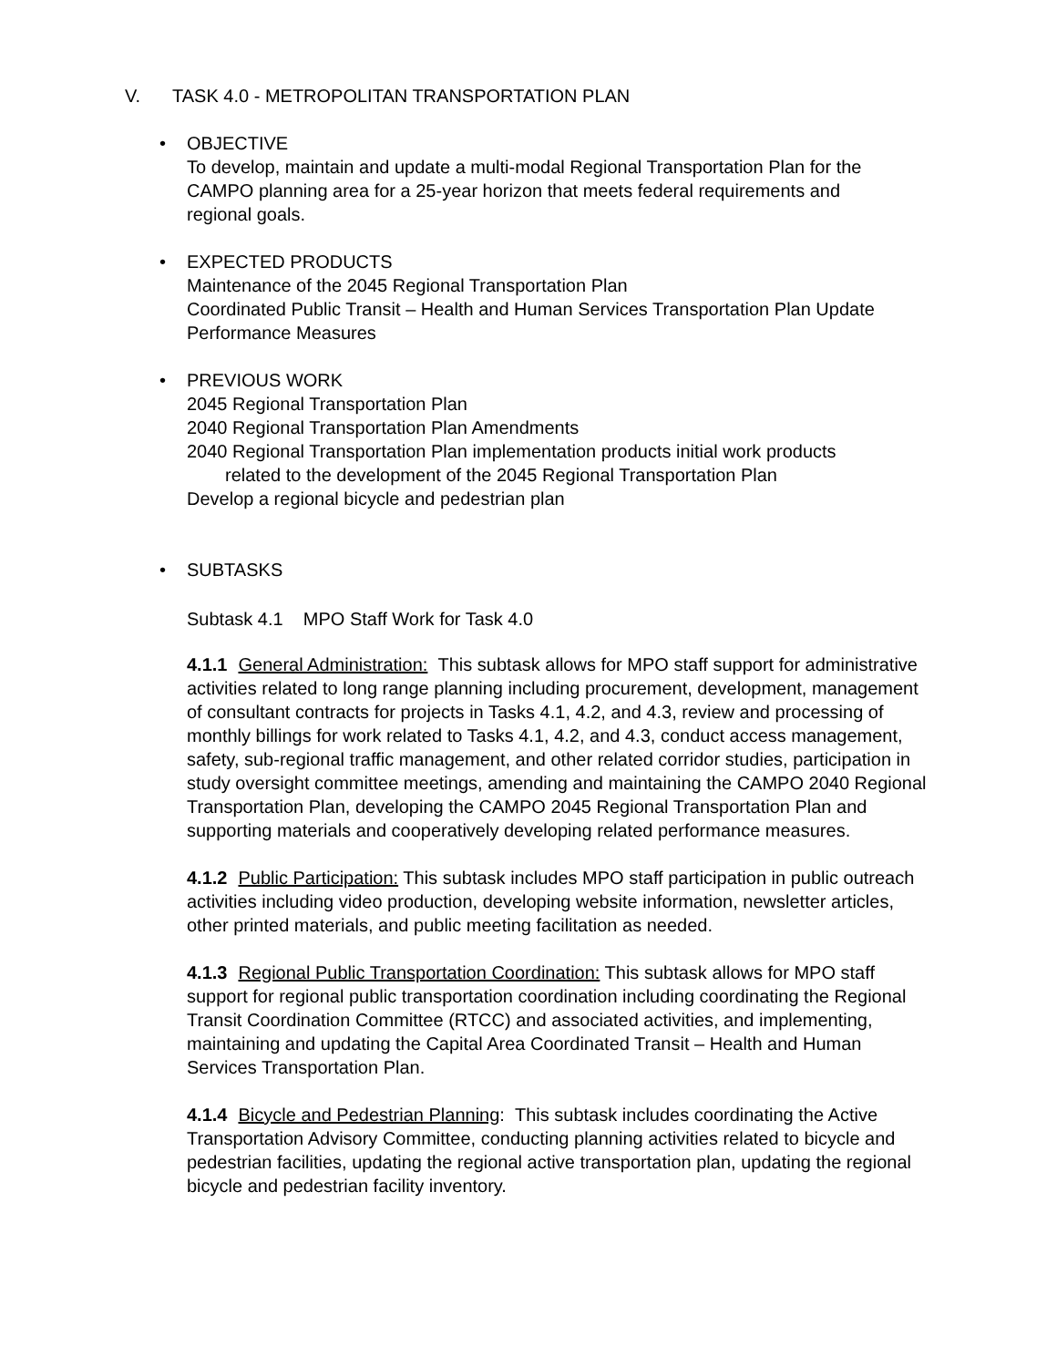V. TASK 4.0 - METROPOLITAN TRANSPORTATION PLAN
• OBJECTIVE
To develop, maintain and update a multi-modal Regional Transportation Plan for the
CAMPO planning area for a 25-year horizon that meets federal requirements and
regional goals.
• EXPECTED PRODUCTS
Maintenance of the 2045 Regional Transportation Plan
Coordinated Public Transit – Health and Human Services Transportation Plan Update
Performance Measures
• PREVIOUS WORK
2045 Regional Transportation Plan
2040 Regional Transportation Plan Amendments
2040 Regional Transportation Plan implementation products initial work products
related to the development of the 2045 Regional Transportation Plan
Develop a regional bicycle and pedestrian plan
• SUBTASKS
Subtask 4.1 MPO Staff Work for Task 4.0
4.1.1 General Administration: This subtask allows for MPO staff support for administrative activities related to long range planning including procurement, development, management of consultant contracts for projects in Tasks 4.1, 4.2, and 4.3, review and processing of monthly billings for work related to Tasks 4.1, 4.2, and 4.3, conduct access management, safety, sub-regional traffic management, and other related corridor studies, participation in study oversight committee meetings, amending and maintaining the CAMPO 2040 Regional Transportation Plan, developing the CAMPO 2045 Regional Transportation Plan and supporting materials and cooperatively developing related performance measures.
4.1.2 Public Participation: This subtask includes MPO staff participation in public outreach activities including video production, developing website information, newsletter articles, other printed materials, and public meeting facilitation as needed.
4.1.3 Regional Public Transportation Coordination: This subtask allows for MPO staff support for regional public transportation coordination including coordinating the Regional Transit Coordination Committee (RTCC) and associated activities, and implementing, maintaining and updating the Capital Area Coordinated Transit – Health and Human Services Transportation Plan.
4.1.4 Bicycle and Pedestrian Planning: This subtask includes coordinating the Active Transportation Advisory Committee, conducting planning activities related to bicycle and pedestrian facilities, updating the regional active transportation plan, updating the regional bicycle and pedestrian facility inventory.